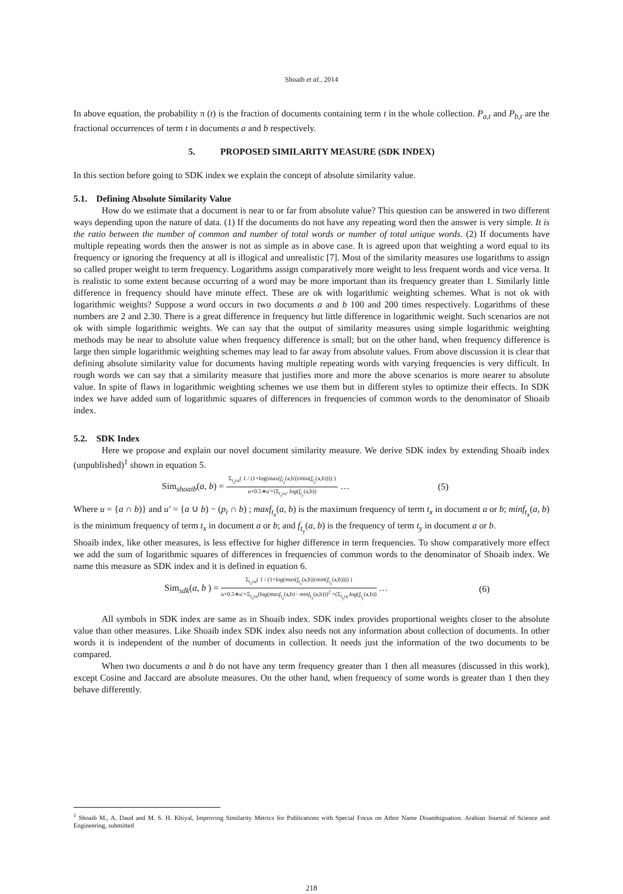Shoaib et al., 2014
In above equation, the probability π (t) is the fraction of documents containing term t in the whole collection. P<sub>a,t</sub> and P<sub>b,t</sub> are the fractional occurrences of term t in documents a and b respectively.
5. PROPOSED SIMILARITY MEASURE (SDK INDEX)
In this section before going to SDK index we explain the concept of absolute similarity value.
5.1. Defining Absolute Similarity Value
How do we estimate that a document is near to or far from absolute value? This question can be answered in two different ways depending upon the nature of data. (1) If the documents do not have any repeating word then the answer is very simple. It is the ratio between the number of common and number of total words or number of total unique words. (2) If documents have multiple repeating words then the answer is not as simple as in above case. It is agreed upon that weighting a word equal to its frequency or ignoring the frequency at all is illogical and unrealistic [7]. Most of the similarity measures use logarithms to assign so called proper weight to term frequency. Logarithms assign comparatively more weight to less frequent words and vice versa. It is realistic to some extent because occurring of a word may be more important than its frequency greater than 1. Similarly little difference in frequency should have minute effect. These are ok with logarithmic weighting schemes. What is not ok with logarithmic weights? Suppose a word occurs in two documents a and b 100 and 200 times respectively. Logarithms of these numbers are 2 and 2.30. There is a great difference in frequency but little difference in logarithmic weight. Such scenarios are not ok with simple logarithmic weights. We can say that the output of similarity measures using simple logarithmic weighting methods may be near to absolute value when frequency difference is small; but on the other hand, when frequency difference is large then simple logarithmic weighting schemes may lead to far away from absolute values. From above discussion it is clear that defining absolute similarity value for documents having multiple repeating words with varying frequencies is very difficult. In rough words we can say that a similarity measure that justifies more and more the above scenarios is more nearer to absolute value. In spite of flaws in logarithmic weighting schemes we use them but in different styles to optimize their effects. In SDK index we have added sum of logarithmic squares of differences in frequencies of common words to the denominator of Shoaib index.
5.2. SDK Index
Here we propose and explain our novel document similarity measure. We derive SDK index by extending Shoaib index (unpublished)<sup>1</sup> shown in equation 5.
Sim<sub>shoaib</sub>(a, b) =
Σ<sub>t<sub>x</sub>ϵu</sub>( 1 / (1+log(max(f<sub>t<sub>x</sub></sub>(a,b))/min(f<sub>t<sub>x</sub></sub>(a,b)))) )
u+0.5∗u′+(Σ<sub>t<sub>y</sub>ϵu′</sub> log(f<sub>t<sub>y</sub></sub>(a,b))
…
(5)
Where u = {a ∩ b)} and u′ = {a ∪ b) − (p<sub>i</sub> ∩ b) ; maxf<sub>t<sub>x</sub></sub>(a, b) is the maximum frequency of term t<sub>x</sub> in document a or b; minf<sub>t<sub>x</sub></sub>(a, b) is the minimum frequency of term t<sub>x</sub> in document a or b; and f<sub>t<sub>y</sub></sub>(a, b) is the frequency of term t<sub>y</sub> in document a or b.
Shoaib index, like other measures, is less effective for higher difference in term frequencies. To show comparatively more effect we add the sum of logarithmic squares of differences in frequencies of common words to the denominator of Shoaib index. We name this measure as SDK index and it is defined in equation 6.
Sim<sub>sdk</sub>(a, b ) =
Σ<sub>t<sub>x</sub>ϵu</sub>( 1 / (1+log(max(f<sub>t<sub>x</sub></sub>(a,b))/min(f<sub>t<sub>x</sub></sub>(a,b)))) )
u+0.5∗u′+Σ<sub>t<sub>x</sub>ϵu</sub>(log(maxf<sub>t<sub>x</sub></sub>(a,b)− minf<sub>t<sub>x</sub></sub>(a,b)))<sup>2</sup> +(Σ<sub>t<sub>y</sub>ϵu′</sub>log(f<sub>t<sub>y</sub></sub>(a,b))
…
(6)
All symbols in SDK index are same as in Shoaib index. SDK index provides proportional weights closer to the absolute value than other measures. Like Shoaib index SDK index also needs not any information about collection of documents. In other words it is independent of the number of documents in collection. It needs just the information of the two documents to be compared.
When two documents a and b do not have any term frequency greater than 1 then all measures (discussed in this work), except Cosine and Jaccard are absolute measures. On the other hand, when frequency of some words is greater than 1 then they behave differently.
<sup>1</sup> Shoaib M., A. Daud and M. S. H. Khiyal, Improving Similarity Metrics for Publications with Special Focus on Athor Name Disambiguation. Arabian Journal of Science and Engineering, submitted
218